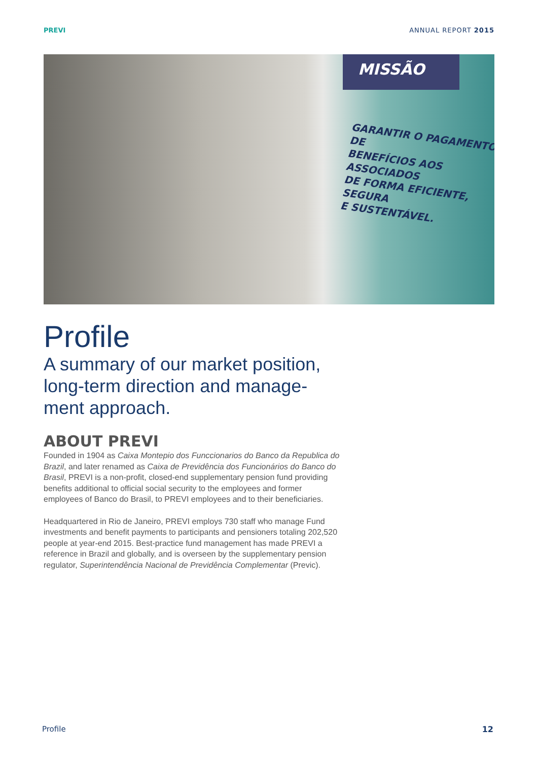PREVI ANNUAL REPORT 2015
MISSÃO
GARANTIR O PAGAMENTO DE
BENEFÍCIOS AOS ASSOCIADOS
DE FORMA EFICIENTE, SEGURA
E SUSTENTÁVEL.
Profile
A summary of our market position, long-term direction and manage-ment approach.
ABOUT PREVI
Founded in 1904 as Caixa Montepio dos Funccionarios do Banco da Republica do Brazil, and later renamed as Caixa de Previdência dos Funcionários do Banco do Brasil, PREVI is a non-profit, closed-end supplementary pension fund providing benefits additional to official social security to the employees and former employees of Banco do Brasil, to PREVI employees and to their beneficiaries.
Headquartered in Rio de Janeiro, PREVI employs 730 staff who manage Fund investments and benefit payments to participants and pensioners totaling 202,520 people at year-end 2015. Best-practice fund management has made PREVI a reference in Brazil and globally, and is overseen by the supplementary pension regulator, Superintendência Nacional de Previdência Complementar (Previc).
Profile 12